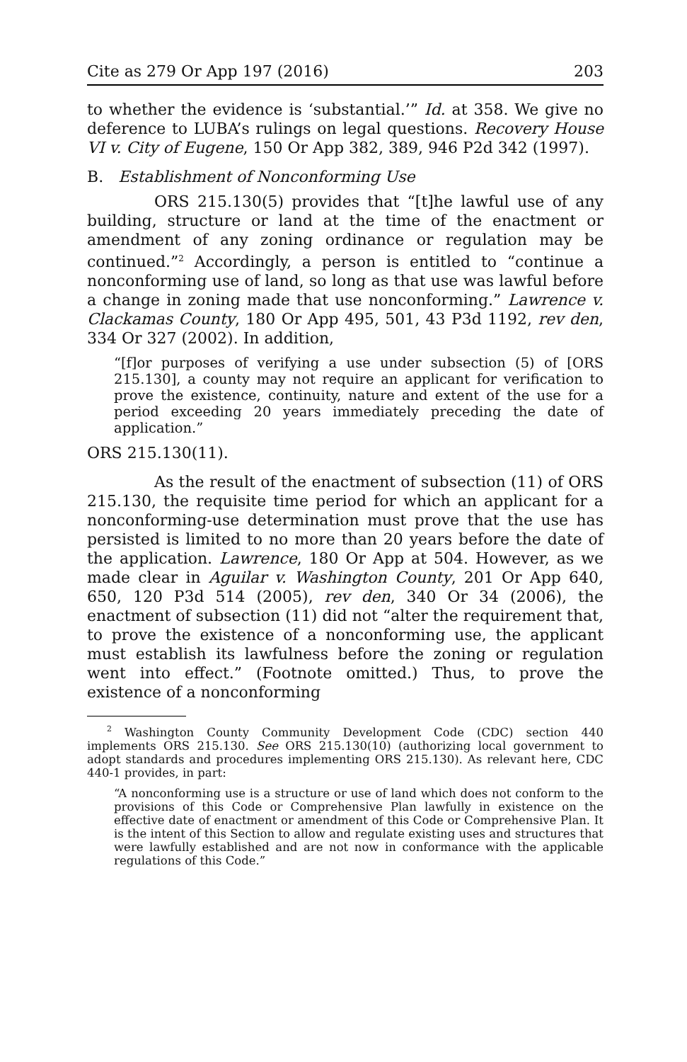Cite as 279 Or App 197 (2016) 203
to whether the evidence is ‘substantial.’” Id. at 358. We give no deference to LUBA’s rulings on legal questions. Recovery House VI v. City of Eugene, 150 Or App 382, 389, 946 P2d 342 (1997).
B. Establishment of Nonconforming Use
ORS 215.130(5) provides that “[t]he lawful use of any building, structure or land at the time of the enactment or amendment of any zoning ordinance or regulation may be continued.”<sup>2</sup> Accordingly, a person is entitled to “continue a nonconforming use of land, so long as that use was lawful before a change in zoning made that use nonconforming.” Lawrence v. Clackamas County, 180 Or App 495, 501, 43 P3d 1192, rev den, 334 Or 327 (2002). In addition,
“[f]or purposes of verifying a use under subsection (5) of [ORS 215.130], a county may not require an applicant for verification to prove the existence, continuity, nature and extent of the use for a period exceeding 20 years immediately preceding the date of application.”
ORS 215.130(11).
As the result of the enactment of subsection (11) of ORS 215.130, the requisite time period for which an applicant for a nonconforming-use determination must prove that the use has persisted is limited to no more than 20 years before the date of the application. Lawrence, 180 Or App at 504. However, as we made clear in Aguilar v. Washington County, 201 Or App 640, 650, 120 P3d 514 (2005), rev den, 340 Or 34 (2006), the enactment of subsection (11) did not “alter the requirement that, to prove the existence of a nonconforming use, the applicant must establish its lawfulness before the zoning or regulation went into effect.” (Footnote omitted.) Thus, to prove the existence of a nonconforming
<sup>2</sup> Washington County Community Development Code (CDC) section 440 implements ORS 215.130. See ORS 215.130(10) (authorizing local government to adopt standards and procedures implementing ORS 215.130). As relevant here, CDC 440-1 provides, in part:
“A nonconforming use is a structure or use of land which does not conform to the provisions of this Code or Comprehensive Plan lawfully in existence on the effective date of enactment or amendment of this Code or Comprehensive Plan. It is the intent of this Section to allow and regulate existing uses and structures that were lawfully established and are not now in conformance with the applicable regulations of this Code.”